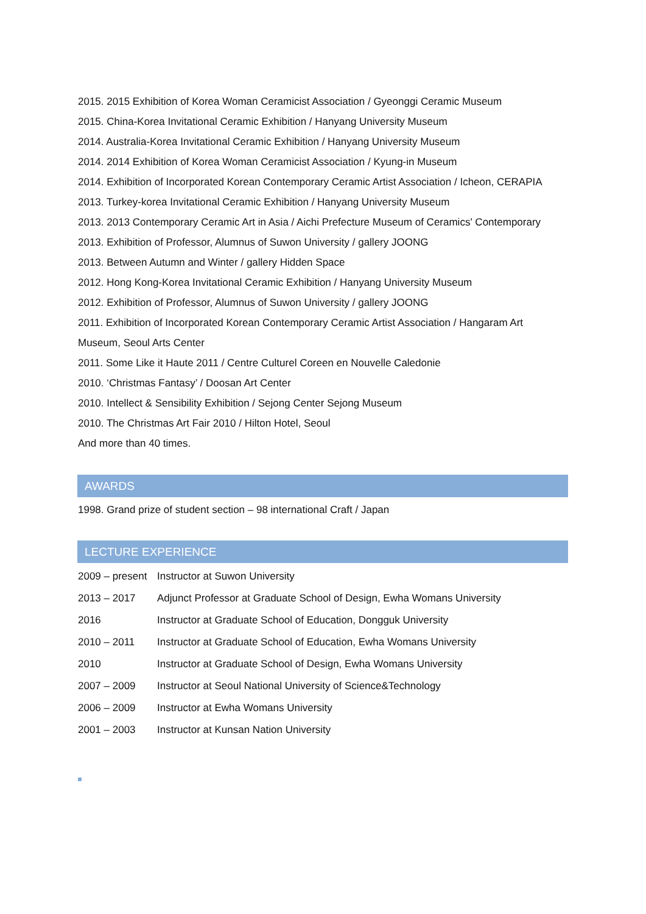2015. 2015 Exhibition of Korea Woman Ceramicist Association / Gyeonggi Ceramic Museum
2015. China-Korea Invitational Ceramic Exhibition / Hanyang University Museum
2014. Australia-Korea Invitational Ceramic Exhibition / Hanyang University Museum
2014. 2014 Exhibition of Korea Woman Ceramicist Association / Kyung-in Museum
2014. Exhibition of Incorporated Korean Contemporary Ceramic Artist Association / Icheon, CERAPIA
2013. Turkey-korea Invitational Ceramic Exhibition / Hanyang University Museum
2013. 2013 Contemporary Ceramic Art in Asia / Aichi Prefecture Museum of Ceramics' Contemporary
2013. Exhibition of Professor, Alumnus of Suwon University / gallery JOONG
2013. Between Autumn and Winter / gallery Hidden Space
2012. Hong Kong-Korea Invitational Ceramic Exhibition / Hanyang University Museum
2012. Exhibition of Professor, Alumnus of Suwon University / gallery JOONG
2011. Exhibition of Incorporated Korean Contemporary Ceramic Artist Association / Hangaram Art Museum, Seoul Arts Center
2011. Some Like it Haute 2011 / Centre Culturel Coreen en Nouvelle Caledonie
2010. ‘Christmas Fantasy’ / Doosan Art Center
2010. Intellect & Sensibility Exhibition / Sejong Center Sejong Museum
2010. The Christmas Art Fair 2010 / Hilton Hotel, Seoul
And more than 40 times.
AWARDS
1998. Grand prize of student section – 98 international Craft / Japan
LECTURE EXPERIENCE
2009 – present Instructor at Suwon University
2013 – 2017 Adjunct Professor at Graduate School of Design, Ewha Womans University
2016 Instructor at Graduate School of Education, Dongguk University
2010 – 2011 Instructor at Graduate School of Education, Ewha Womans University
2010 Instructor at Graduate School of Design, Ewha Womans University
2007 – 2009 Instructor at Seoul National University of Science&Technology
2006 – 2009 Instructor at Ewha Womans University
2001 – 2003 Instructor at Kunsan Nation University